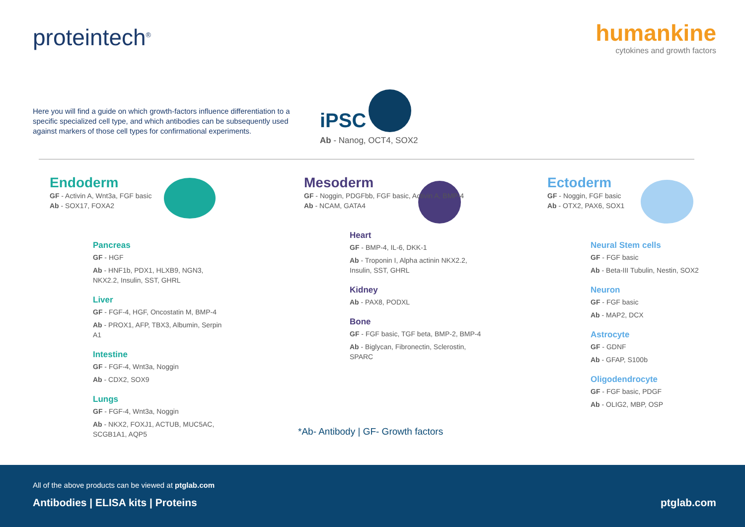proteintech<sup>®</sup>
humankine
cytokines and growth factors
Here you will find a guide on which growth-factors influence differentiation to a specific specialized cell type, and which antibodies can be subsequently used against markers of those cell types for confirmational experiments.
iPSC
Ab - Nanog, OCT4, SOX2
Endoderm
GF - Activin A, Wnt3a, FGF basic
Ab - SOX17, FOXA2
Pancreas
GF - HGF
Ab - HNF1b, PDX1, HLXB9, NGN3, NKX2.2, Insulin, SST, GHRL
Liver
GF - FGF-4, HGF, Oncostatin M, BMP-4
Ab - PROX1, AFP, TBX3, Albumin, Serpin A1
Intestine
GF - FGF-4, Wnt3a, Noggin
Ab - CDX2, SOX9
Lungs
GF - FGF-4, Wnt3a, Noggin
Ab - NKX2, FOXJ1, ACTUB, MUC5AC, SCGB1A1, AQP5
Mesoderm
GF - Noggin, PDGFbb, FGF basic, Activin A, BMP-4
Ab - NCAM, GATA4
Heart
GF - BMP-4, IL-6, DKK-1
Ab - Troponin I, Alpha actinin NKX2.2, Insulin, SST, GHRL
Kidney
Ab - PAX8, PODXL
Bone
GF - FGF basic, TGF beta, BMP-2, BMP-4
Ab - Biglycan, Fibronectin, Sclerostin, SPARC
Ectoderm
GF - Noggin, FGF basic
Ab - OTX2, PAX6, SOX1
Neural Stem cells
GF - FGF basic
Ab - Beta-III Tubulin, Nestin, SOX2
Neuron
GF - FGF basic
Ab - MAP2, DCX
Astrocyte
GF - GDNF
Ab - GFAP, S100b
Oligodendrocyte
GF - FGF basic, PDGF
Ab - OLIG2, MBP, OSP
*Ab- Antibody | GF- Growth factors
All of the above products can be viewed at ptglab.com
Antibodies | ELISA kits | Proteins
ptglab.com